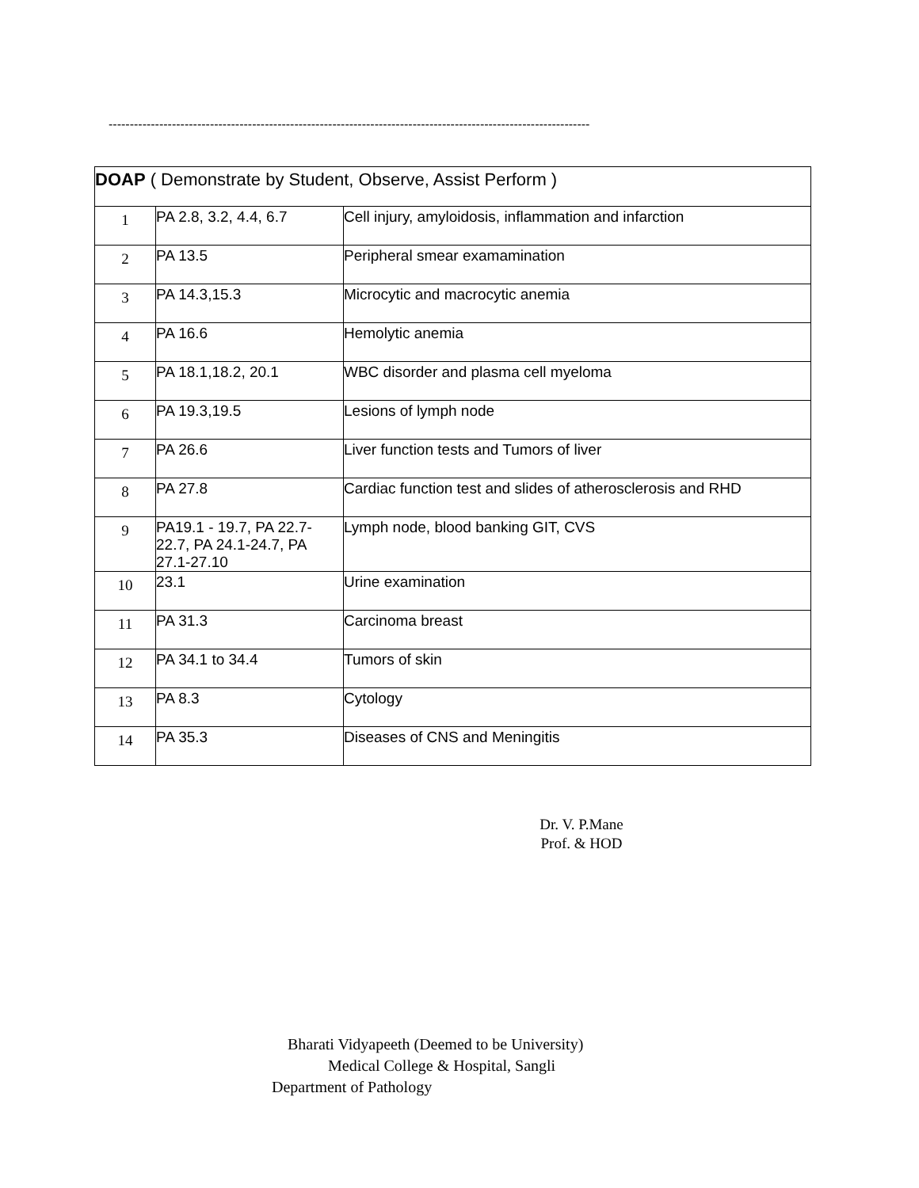------------------------------------------------------------------------------------------------------------------
| DOAP ( Demonstrate by Student, Observe, Assist Perform ) | | |
| 1 | PA 2.8, 3.2, 4.4, 6.7 | Cell injury, amyloidosis, inflammation and infarction |
| 2 | PA 13.5 | Peripheral smear examamination |
| 3 | PA 14.3,15.3 | Microcytic and macrocytic anemia |
| 4 | PA 16.6 | Hemolytic anemia |
| 5 | PA 18.1,18.2, 20.1 | WBC disorder and plasma cell myeloma |
| 6 | PA 19.3,19.5 | Lesions of lymph node |
| 7 | PA 26.6 | Liver function tests and Tumors of liver |
| 8 | PA 27.8 | Cardiac function test and slides of atherosclerosis and RHD |
| 9 | PA19.1 - 19.7, PA 22.7-22.7, PA 24.1-24.7, PA 27.1-27.10 | Lymph node, blood banking GIT, CVS |
| 10 | 23.1 | Urine examination |
| 11 | PA 31.3 | Carcinoma breast |
| 12 | PA 34.1 to 34.4 | Tumors of skin |
| 13 | PA 8.3 | Cytology |
| 14 | PA 35.3 | Diseases of CNS and Meningitis |
Dr. V. P.Mane
Prof. & HOD
Bharati Vidyapeeth (Deemed to be University)
Medical College & Hospital, Sangli
Department of Pathology